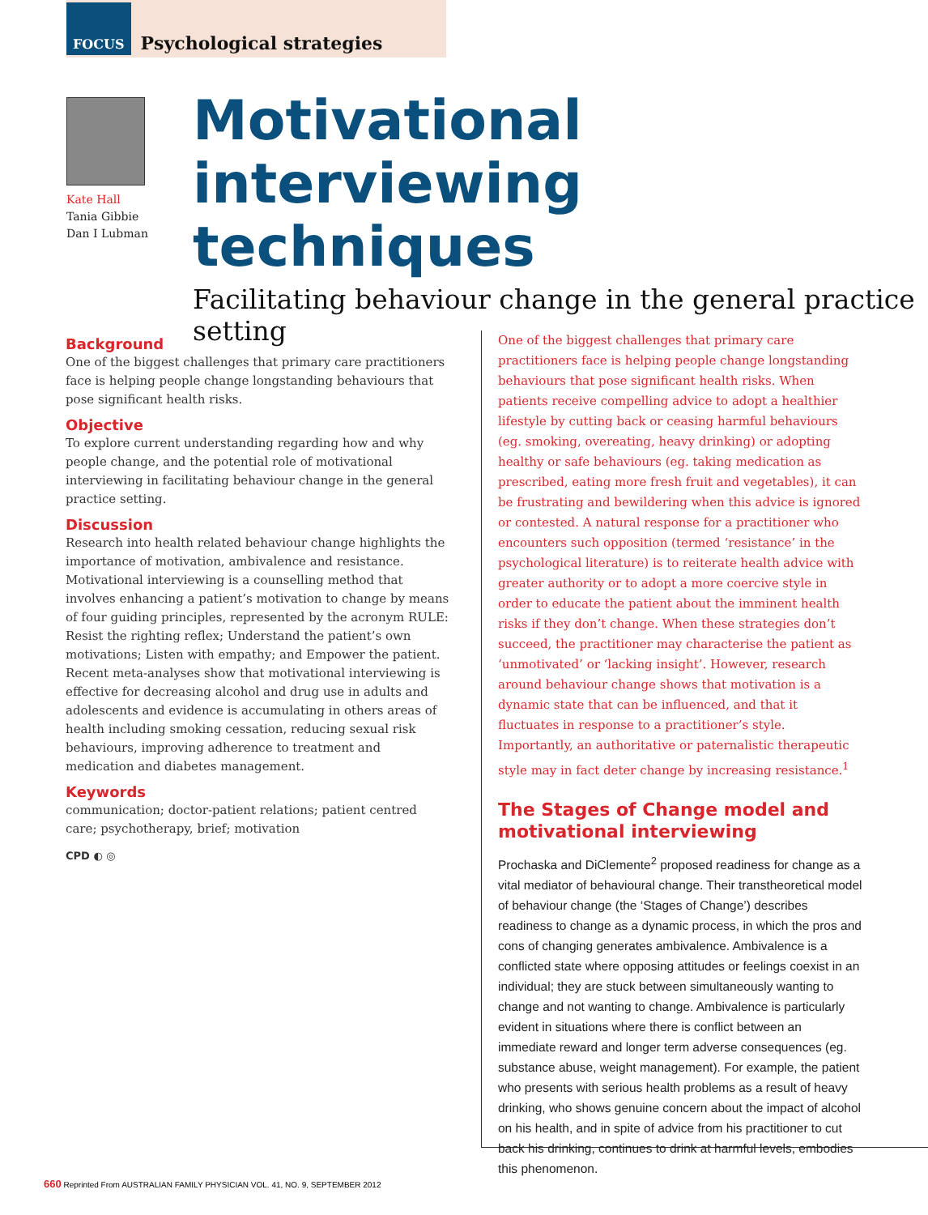FOCUS Psychological strategies
Kate Hall
Tania Gibbie
Dan I Lubman
Motivational interviewing techniques
Facilitating behaviour change in the general practice setting
Background
One of the biggest challenges that primary care practitioners face is helping people change longstanding behaviours that pose significant health risks.
Objective
To explore current understanding regarding how and why people change, and the potential role of motivational interviewing in facilitating behaviour change in the general practice setting.
Discussion
Research into health related behaviour change highlights the importance of motivation, ambivalence and resistance. Motivational interviewing is a counselling method that involves enhancing a patient’s motivation to change by means of four guiding principles, represented by the acronym RULE: Resist the righting reflex; Understand the patient’s own motivations; Listen with empathy; and Empower the patient. Recent meta-analyses show that motivational interviewing is effective for decreasing alcohol and drug use in adults and adolescents and evidence is accumulating in others areas of health including smoking cessation, reducing sexual risk behaviours, improving adherence to treatment and medication and diabetes management.
Keywords
communication; doctor-patient relations; patient centred care; psychotherapy, brief; motivation
CPD ◐ ◎
One of the biggest challenges that primary care practitioners face is helping people change longstanding behaviours that pose significant health risks. When patients receive compelling advice to adopt a healthier lifestyle by cutting back or ceasing harmful behaviours (eg. smoking, overeating, heavy drinking) or adopting healthy or safe behaviours (eg. taking medication as prescribed, eating more fresh fruit and vegetables), it can be frustrating and bewildering when this advice is ignored or contested. A natural response for a practitioner who encounters such opposition (termed ‘resistance’ in the psychological literature) is to reiterate health advice with greater authority or to adopt a more coercive style in order to educate the patient about the imminent health risks if they don’t change. When these strategies don’t succeed, the practitioner may characterise the patient as ‘unmotivated’ or ‘lacking insight’. However, research around behaviour change shows that motivation is a dynamic state that can be influenced, and that it fluctuates in response to a practitioner’s style. Importantly, an authoritative or paternalistic therapeutic style may in fact deter change by increasing resistance.<sup>1</sup>
The Stages of Change model and motivational interviewing
Prochaska and DiClemente<sup>2</sup> proposed readiness for change as a vital mediator of behavioural change. Their transtheoretical model of behaviour change (the ‘Stages of Change’) describes readiness to change as a dynamic process, in which the pros and cons of changing generates ambivalence. Ambivalence is a conflicted state where opposing attitudes or feelings coexist in an individual; they are stuck between simultaneously wanting to change and not wanting to change. Ambivalence is particularly evident in situations where there is conflict between an immediate reward and longer term adverse consequences (eg. substance abuse, weight management). For example, the patient who presents with serious health problems as a result of heavy drinking, who shows genuine concern about the impact of alcohol on his health, and in spite of advice from his practitioner to cut back his drinking, continues to drink at harmful levels, embodies this phenomenon.
660 Reprinted From AUSTRALIAN FAMILY PHYSICIAN VOL. 41, NO. 9, SEPTEMBER 2012